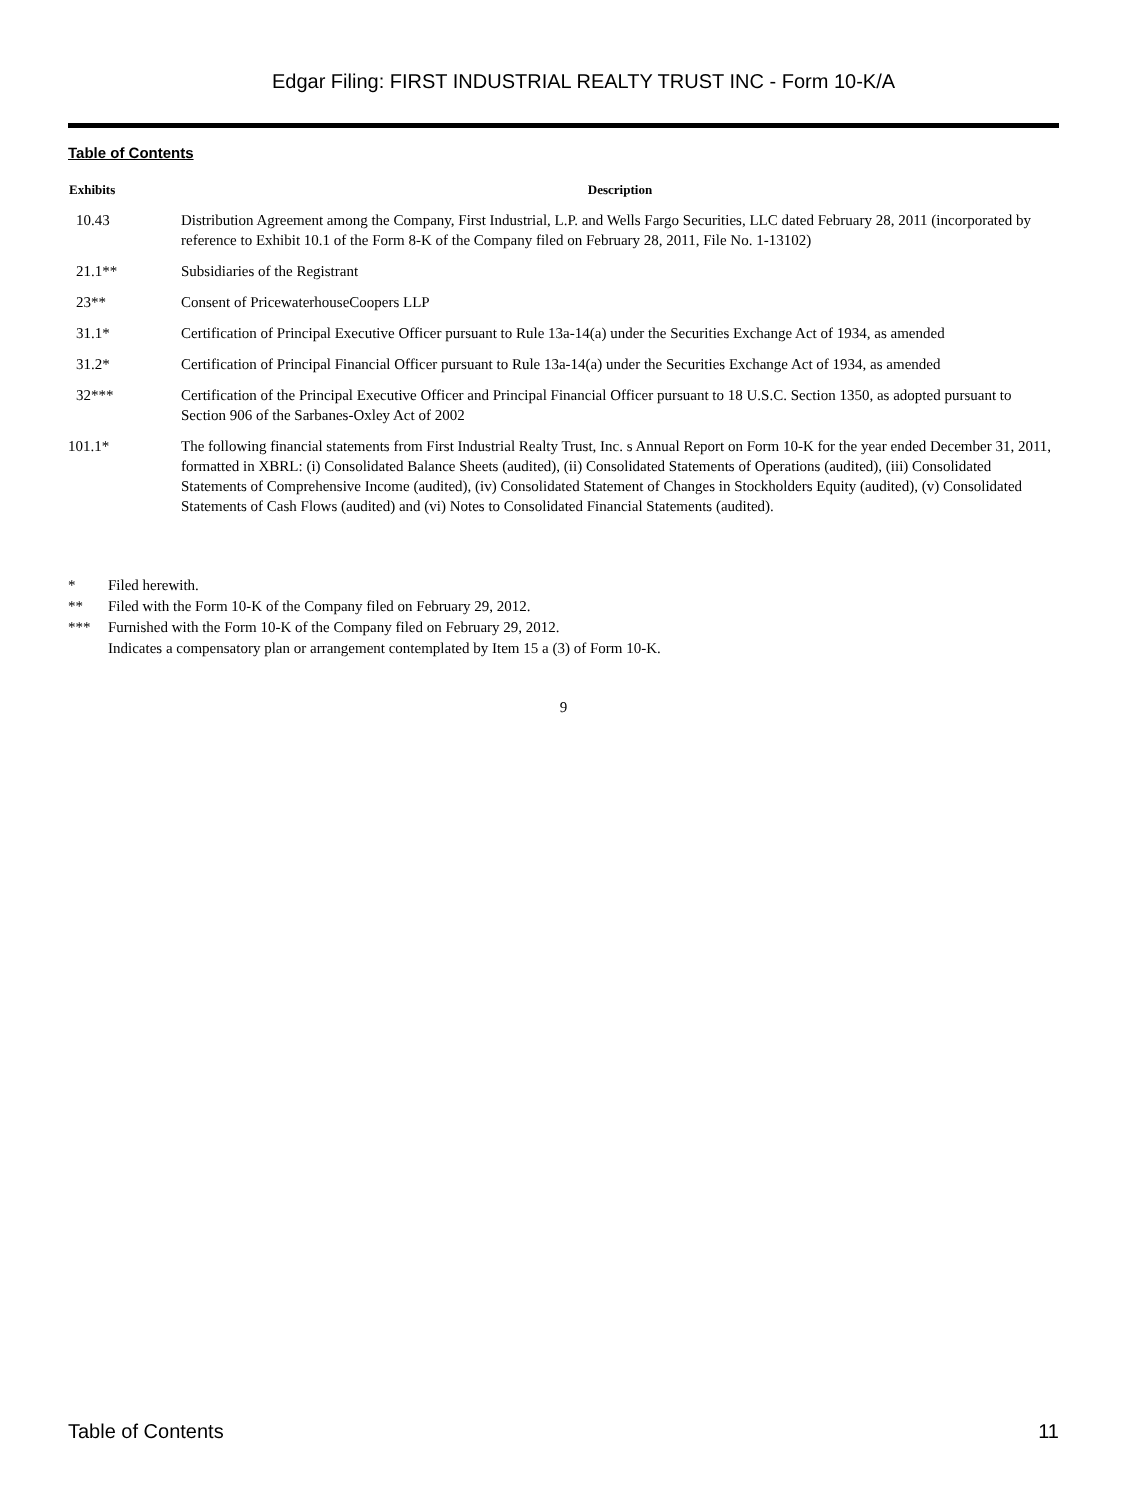Edgar Filing: FIRST INDUSTRIAL REALTY TRUST INC - Form 10-K/A
Table of Contents
| Exhibits | Description |
| --- | --- |
| 10.43 | Distribution Agreement among the Company, First Industrial, L.P. and Wells Fargo Securities, LLC dated February 28, 2011 (incorporated by reference to Exhibit 10.1 of the Form 8-K of the Company filed on February 28, 2011, File No. 1-13102) |
| 21.1** | Subsidiaries of the Registrant |
| 23** | Consent of PricewaterhouseCoopers LLP |
| 31.1* | Certification of Principal Executive Officer pursuant to Rule 13a-14(a) under the Securities Exchange Act of 1934, as amended |
| 31.2* | Certification of Principal Financial Officer pursuant to Rule 13a-14(a) under the Securities Exchange Act of 1934, as amended |
| 32*** | Certification of the Principal Executive Officer and Principal Financial Officer pursuant to 18 U.S.C. Section 1350, as adopted pursuant to Section 906 of the Sarbanes-Oxley Act of 2002 |
| 101.1* | The following financial statements from First Industrial Realty Trust, Inc. s Annual Report on Form 10-K for the year ended December 31, 2011, formatted in XBRL: (i) Consolidated Balance Sheets (audited), (ii) Consolidated Statements of Operations (audited), (iii) Consolidated Statements of Comprehensive Income (audited), (iv) Consolidated Statement of Changes in Stockholders Equity (audited), (v) Consolidated Statements of Cash Flows (audited) and (vi) Notes to Consolidated Financial Statements (audited). |
* Filed herewith.
** Filed with the Form 10-K of the Company filed on February 29, 2012.
*** Furnished with the Form 10-K of the Company filed on February 29, 2012.
Indicates a compensatory plan or arrangement contemplated by Item 15 a (3) of Form 10-K.
9
Table of Contents 11